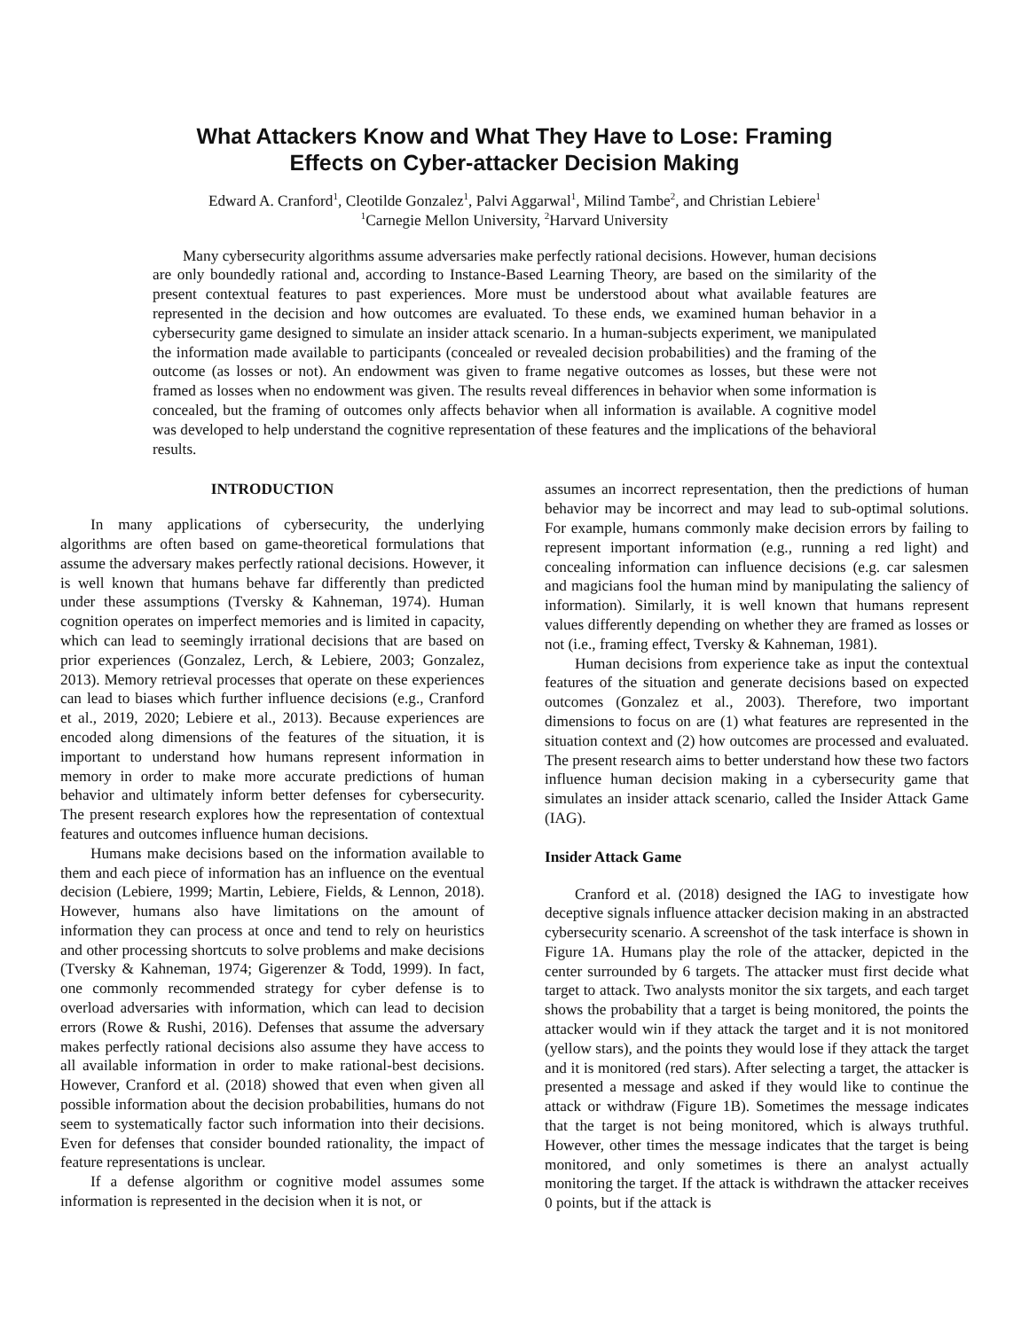What Attackers Know and What They Have to Lose: Framing
Effects on Cyber-attacker Decision Making
Edward A. Cranford<sup>1</sup>, Cleotilde Gonzalez<sup>1</sup>, Palvi Aggarwal<sup>1</sup>, Milind Tambe<sup>2</sup>, and Christian Lebiere<sup>1</sup>
<sup>1</sup> Carnegie Mellon University, <sup>2</sup>Harvard University
Many cybersecurity algorithms assume adversaries make perfectly rational decisions. However, human decisions are only boundedly rational and, according to Instance-Based Learning Theory, are based on the similarity of the present contextual features to past experiences. More must be understood about what available features are represented in the decision and how outcomes are evaluated. To these ends, we examined human behavior in a cybersecurity game designed to simulate an insider attack scenario. In a human-subjects experiment, we manipulated the information made available to participants (concealed or revealed decision probabilities) and the framing of the outcome (as losses or not). An endowment was given to frame negative outcomes as losses, but these were not framed as losses when no endowment was given. The results reveal differences in behavior when some information is concealed, but the framing of outcomes only affects behavior when all information is available. A cognitive model was developed to help understand the cognitive representation of these features and the implications of the behavioral results.
INTRODUCTION
In many applications of cybersecurity, the underlying algorithms are often based on game-theoretical formulations that assume the adversary makes perfectly rational decisions. However, it is well known that humans behave far differently than predicted under these assumptions (Tversky & Kahneman, 1974). Human cognition operates on imperfect memories and is limited in capacity, which can lead to seemingly irrational decisions that are based on prior experiences (Gonzalez, Lerch, & Lebiere, 2003; Gonzalez, 2013). Memory retrieval processes that operate on these experiences can lead to biases which further influence decisions (e.g., Cranford et al., 2019, 2020; Lebiere et al., 2013). Because experiences are encoded along dimensions of the features of the situation, it is important to understand how humans represent information in memory in order to make more accurate predictions of human behavior and ultimately inform better defenses for cybersecurity. The present research explores how the representation of contextual features and outcomes influence human decisions.
Humans make decisions based on the information available to them and each piece of information has an influence on the eventual decision (Lebiere, 1999; Martin, Lebiere, Fields, & Lennon, 2018). However, humans also have limitations on the amount of information they can process at once and tend to rely on heuristics and other processing shortcuts to solve problems and make decisions (Tversky & Kahneman, 1974; Gigerenzer & Todd, 1999). In fact, one commonly recommended strategy for cyber defense is to overload adversaries with information, which can lead to decision errors (Rowe & Rushi, 2016). Defenses that assume the adversary makes perfectly rational decisions also assume they have access to all available information in order to make rational-best decisions. However, Cranford et al. (2018) showed that even when given all possible information about the decision probabilities, humans do not seem to systematically factor such information into their decisions. Even for defenses that consider bounded rationality, the impact of feature representations is unclear.
If a defense algorithm or cognitive model assumes some information is represented in the decision when it is not, or
assumes an incorrect representation, then the predictions of human behavior may be incorrect and may lead to sub-optimal solutions. For example, humans commonly make decision errors by failing to represent important information (e.g., running a red light) and concealing information can influence decisions (e.g. car salesmen and magicians fool the human mind by manipulating the saliency of information). Similarly, it is well known that humans represent values differently depending on whether they are framed as losses or not (i.e., framing effect, Tversky & Kahneman, 1981).
Human decisions from experience take as input the contextual features of the situation and generate decisions based on expected outcomes (Gonzalez et al., 2003). Therefore, two important dimensions to focus on are (1) what features are represented in the situation context and (2) how outcomes are processed and evaluated. The present research aims to better understand how these two factors influence human decision making in a cybersecurity game that simulates an insider attack scenario, called the Insider Attack Game (IAG).
Insider Attack Game
Cranford et al. (2018) designed the IAG to investigate how deceptive signals influence attacker decision making in an abstracted cybersecurity scenario. A screenshot of the task interface is shown in Figure 1A. Humans play the role of the attacker, depicted in the center surrounded by 6 targets. The attacker must first decide what target to attack. Two analysts monitor the six targets, and each target shows the probability that a target is being monitored, the points the attacker would win if they attack the target and it is not monitored (yellow stars), and the points they would lose if they attack the target and it is monitored (red stars). After selecting a target, the attacker is presented a message and asked if they would like to continue the attack or withdraw (Figure 1B). Sometimes the message indicates that the target is not being monitored, which is always truthful. However, other times the message indicates that the target is being monitored, and only sometimes is there an analyst actually monitoring the target. If the attack is withdrawn the attacker receives 0 points, but if the attack is